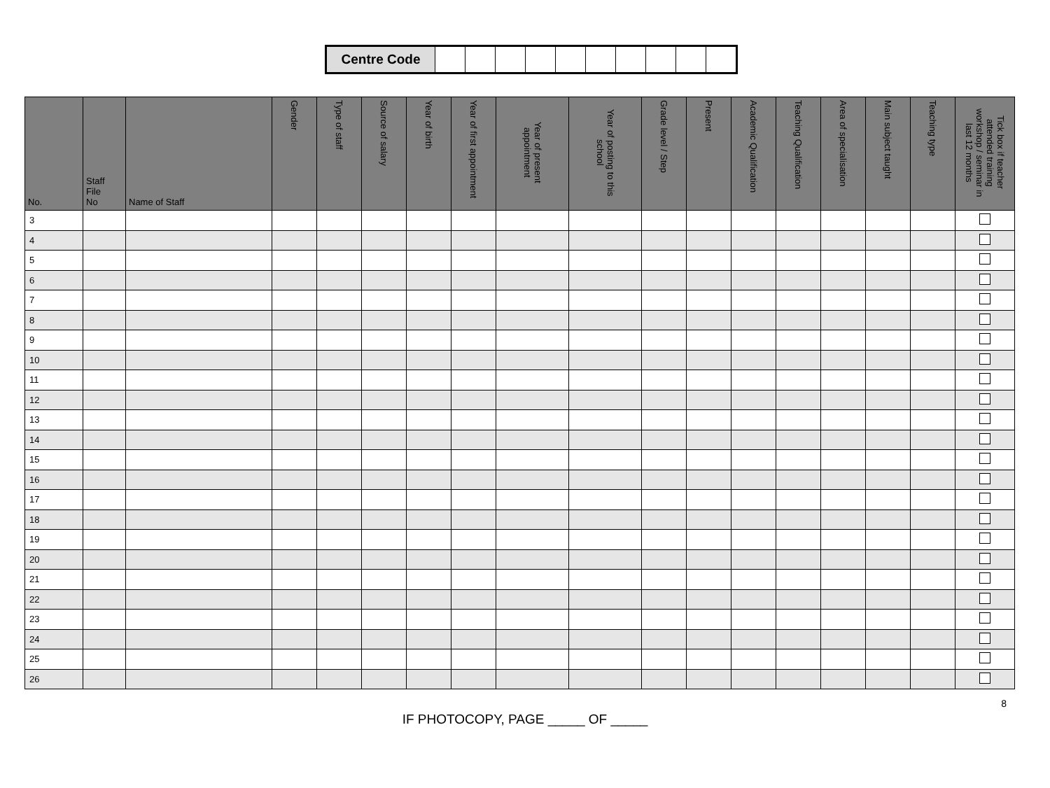| Centre Code | | | | | | | | | | |
| No. | Staff File No | Name of Staff | Gender | Type of staff | Source of salary | Year of birth | Year of first appointment | Year of present appointment | Year of posting to this school | Grade level / Step | Present | Academic Qualification | Teaching Qualification | Area of specialisation | Main subject taught | Teaching type | Tick box if teacher attended training workshop / seminar in last 12 months |
| --- | --- | --- | --- | --- | --- | --- | --- | --- | --- | --- | --- | --- | --- | --- | --- | --- | --- |
| 3 | | | | | | | | | | | | | | | | | |
| 4 | | | | | | | | | | | | | | | | | |
| 5 | | | | | | | | | | | | | | | | | |
| 6 | | | | | | | | | | | | | | | | | |
| 7 | | | | | | | | | | | | | | | | | |
| 8 | | | | | | | | | | | | | | | | | |
| 9 | | | | | | | | | | | | | | | | | |
| 10 | | | | | | | | | | | | | | | | | |
| 11 | | | | | | | | | | | | | | | | | |
| 12 | | | | | | | | | | | | | | | | | |
| 13 | | | | | | | | | | | | | | | | | |
| 14 | | | | | | | | | | | | | | | | | |
| 15 | | | | | | | | | | | | | | | | | |
| 16 | | | | | | | | | | | | | | | | | |
| 17 | | | | | | | | | | | | | | | | | |
| 18 | | | | | | | | | | | | | | | | | |
| 19 | | | | | | | | | | | | | | | | | |
| 20 | | | | | | | | | | | | | | | | | |
| 21 | | | | | | | | | | | | | | | | | |
| 22 | | | | | | | | | | | | | | | | | |
| 23 | | | | | | | | | | | | | | | | | |
| 24 | | | | | | | | | | | | | | | | | |
| 25 | | | | | | | | | | | | | | | | | |
| 26 | | | | | | | | | | | | | | | | | |
8
IF PHOTOCOPY, PAGE _____ OF _____